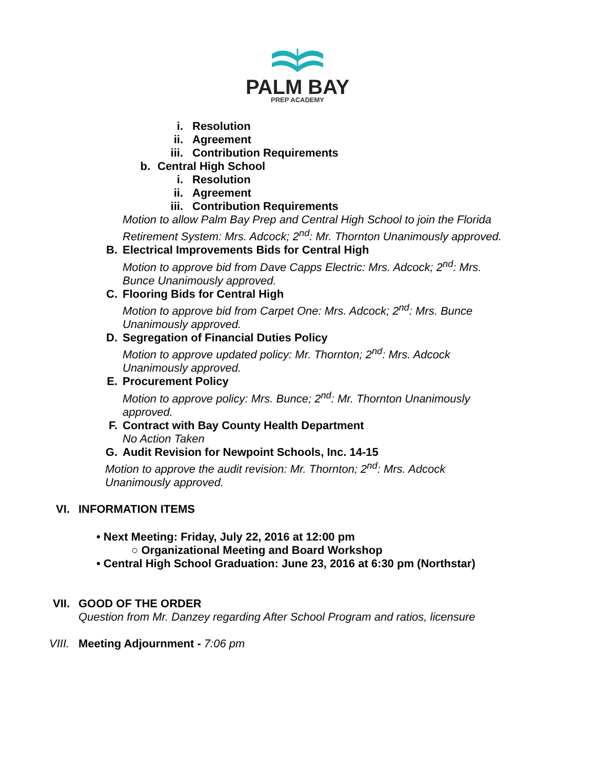PALM BAY
PREP ACADEMY
i. Resolution
ii. Agreement
iii. Contribution Requirements
b. Central High School
i. Resolution
ii. Agreement
iii. Contribution Requirements
Motion to allow Palm Bay Prep and Central High School to join the Florida Retirement System: Mrs. Adcock; 2<sup>nd</sup>: Mr. Thornton Unanimously approved.
B. Electrical Improvements Bids for Central High
Motion to approve bid from Dave Capps Electric: Mrs. Adcock; 2<sup>nd</sup>: Mrs. Bunce Unanimously approved.
C. Flooring Bids for Central High
Motion to approve bid from Carpet One: Mrs. Adcock; 2<sup>nd</sup>: Mrs. Bunce Unanimously approved.
D. Segregation of Financial Duties Policy
Motion to approve updated policy: Mr. Thornton; 2<sup>nd</sup>: Mrs. Adcock Unanimously approved.
E. Procurement Policy
Motion to approve policy: Mrs. Bunce; 2<sup>nd</sup>: Mr. Thornton Unanimously approved.
F. Contract with Bay County Health Department
No Action Taken
G. Audit Revision for Newpoint Schools, Inc. 14-15
Motion to approve the audit revision: Mr. Thornton; 2<sup>nd</sup>: Mrs. Adcock Unanimously approved.
VI. INFORMATION ITEMS
• Next Meeting: Friday, July 22, 2016 at 12:00 pm
○ Organizational Meeting and Board Workshop
• Central High School Graduation: June 23, 2016 at 6:30 pm (Northstar)
VII. GOOD OF THE ORDER
Question from Mr. Danzey regarding After School Program and ratios, licensure
VIII. Meeting Adjournment - 7:06 pm